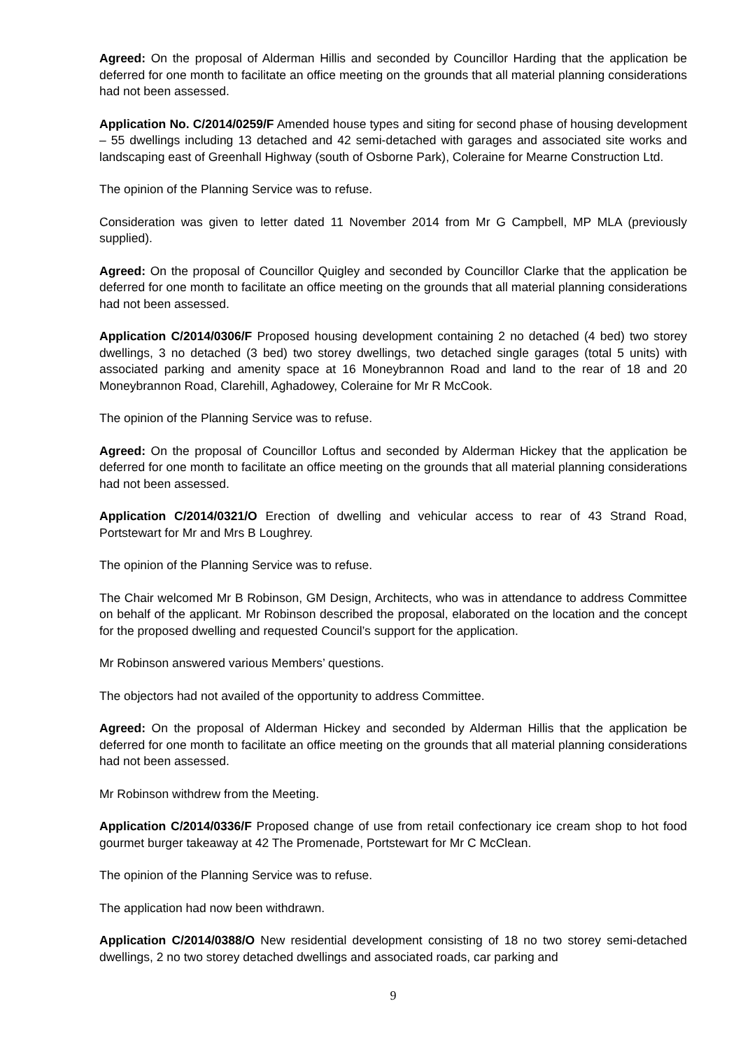Agreed: On the proposal of Alderman Hillis and seconded by Councillor Harding that the application be deferred for one month to facilitate an office meeting on the grounds that all material planning considerations had not been assessed.
Application No. C/2014/0259/F Amended house types and siting for second phase of housing development – 55 dwellings including 13 detached and 42 semi-detached with garages and associated site works and landscaping east of Greenhall Highway (south of Osborne Park), Coleraine for Mearne Construction Ltd.
The opinion of the Planning Service was to refuse.
Consideration was given to letter dated 11 November 2014 from Mr G Campbell, MP MLA (previously supplied).
Agreed: On the proposal of Councillor Quigley and seconded by Councillor Clarke that the application be deferred for one month to facilitate an office meeting on the grounds that all material planning considerations had not been assessed.
Application C/2014/0306/F Proposed housing development containing 2 no detached (4 bed) two storey dwellings, 3 no detached (3 bed) two storey dwellings, two detached single garages (total 5 units) with associated parking and amenity space at 16 Moneybrannon Road and land to the rear of 18 and 20 Moneybrannon Road, Clarehill, Aghadowey, Coleraine for Mr R McCook.
The opinion of the Planning Service was to refuse.
Agreed: On the proposal of Councillor Loftus and seconded by Alderman Hickey that the application be deferred for one month to facilitate an office meeting on the grounds that all material planning considerations had not been assessed.
Application C/2014/0321/O Erection of dwelling and vehicular access to rear of 43 Strand Road, Portstewart for Mr and Mrs B Loughrey.
The opinion of the Planning Service was to refuse.
The Chair welcomed Mr B Robinson, GM Design, Architects, who was in attendance to address Committee on behalf of the applicant. Mr Robinson described the proposal, elaborated on the location and the concept for the proposed dwelling and requested Council’s support for the application.
Mr Robinson answered various Members’ questions.
The objectors had not availed of the opportunity to address Committee.
Agreed: On the proposal of Alderman Hickey and seconded by Alderman Hillis that the application be deferred for one month to facilitate an office meeting on the grounds that all material planning considerations had not been assessed.
Mr Robinson withdrew from the Meeting.
Application C/2014/0336/F Proposed change of use from retail confectionary ice cream shop to hot food gourmet burger takeaway at 42 The Promenade, Portstewart for Mr C McClean.
The opinion of the Planning Service was to refuse.
The application had now been withdrawn.
Application C/2014/0388/O New residential development consisting of 18 no two storey semi-detached dwellings, 2 no two storey detached dwellings and associated roads, car parking and
9